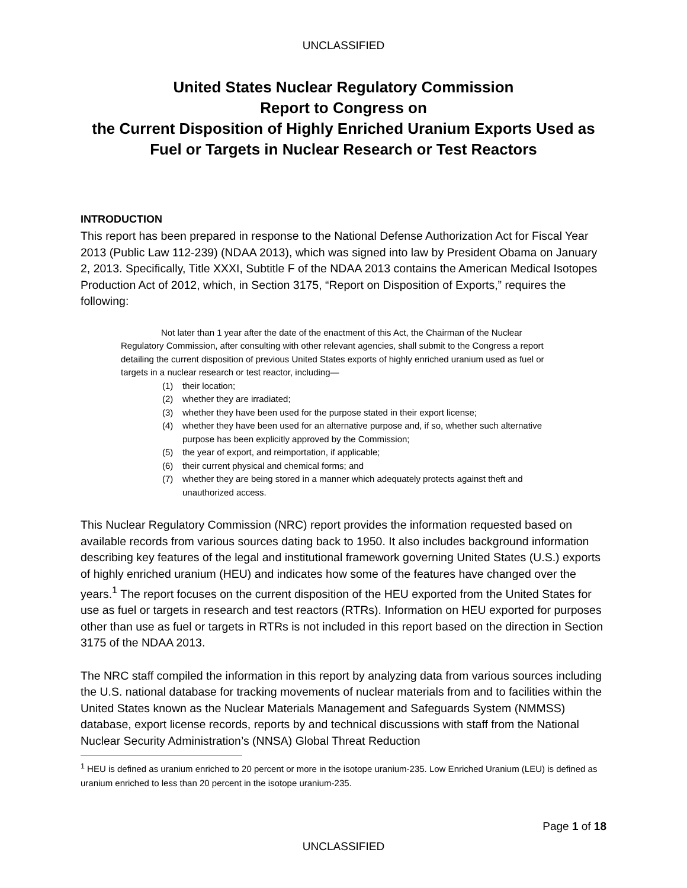UNCLASSIFIED
United States Nuclear Regulatory Commission
Report to Congress on
the Current Disposition of Highly Enriched Uranium Exports Used as Fuel or Targets in Nuclear Research or Test Reactors
INTRODUCTION
This report has been prepared in response to the National Defense Authorization Act for Fiscal Year 2013 (Public Law 112-239) (NDAA 2013), which was signed into law by President Obama on January 2, 2013. Specifically, Title XXXI, Subtitle F of the NDAA 2013 contains the American Medical Isotopes Production Act of 2012, which, in Section 3175, “Report on Disposition of Exports,” requires the following:
Not later than 1 year after the date of the enactment of this Act, the Chairman of the Nuclear Regulatory Commission, after consulting with other relevant agencies, shall submit to the Congress a report detailing the current disposition of previous United States exports of highly enriched uranium used as fuel or targets in a nuclear research or test reactor, including—
(1) their location;
(2) whether they are irradiated;
(3) whether they have been used for the purpose stated in their export license;
(4) whether they have been used for an alternative purpose and, if so, whether such alternative purpose has been explicitly approved by the Commission;
(5) the year of export, and reimportation, if applicable;
(6) their current physical and chemical forms; and
(7) whether they are being stored in a manner which adequately protects against theft and unauthorized access.
This Nuclear Regulatory Commission (NRC) report provides the information requested based on available records from various sources dating back to 1950. It also includes background information describing key features of the legal and institutional framework governing United States (U.S.) exports of highly enriched uranium (HEU) and indicates how some of the features have changed over the years.<sup>1</sup> The report focuses on the current disposition of the HEU exported from the United States for use as fuel or targets in research and test reactors (RTRs). Information on HEU exported for purposes other than use as fuel or targets in RTRs is not included in this report based on the direction in Section 3175 of the NDAA 2013.
The NRC staff compiled the information in this report by analyzing data from various sources including the U.S. national database for tracking movements of nuclear materials from and to facilities within the United States known as the Nuclear Materials Management and Safeguards System (NMMSS) database, export license records, reports by and technical discussions with staff from the National Nuclear Security Administration’s (NNSA) Global Threat Reduction
<sup>1</sup> HEU is defined as uranium enriched to 20 percent or more in the isotope uranium-235. Low Enriched Uranium (LEU) is defined as uranium enriched to less than 20 percent in the isotope uranium-235.
Page 1 of 18
UNCLASSIFIED